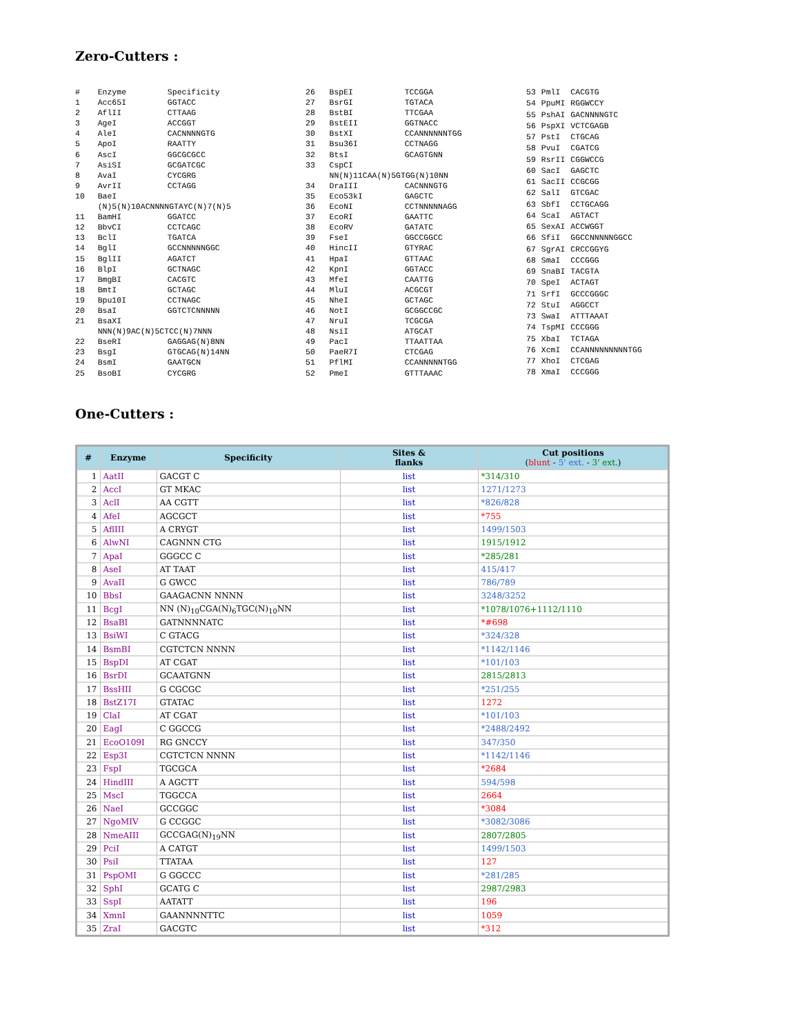Zero-Cutters :
| # | Enzyme | Specificity |
| 1 | Acc65I | GGTACC |
| 2 | AflII | CTTAAG |
| 3 | AgeI | ACCGGT |
| 4 | AleI | CACNNNNGTG |
| 5 | ApoI | RAATTY |
| 6 | AscI | GGCGCGCC |
| 7 | AsiSI | GCGATCGC |
| 8 | AvaI | CYCGRG |
| 9 | AvrII | CCTAGG |
| 10 | BaeI | |
| | (N)5(N)10ACNNNNGTAYC(N)7(N)5 | |
| 11 | BamHI | GGATCC |
| 12 | BbvCI | CCTCAGC |
| 13 | BclI | TGATCA |
| 14 | BglI | GCCNNNNNGGC |
| 15 | BglII | AGATCT |
| 16 | BlpI | GCTNAGC |
| 17 | BmgBI | CACGTC |
| 18 | BmtI | GCTAGC |
| 19 | Bpu10I | CCTNAGC |
| 20 | BsaI | GGTCTCNNNNN |
| 21 | BsaXI | |
| | NNN(N)9AC(N)5CTCC(N)7NNN | |
| 22 | BseRI | GAGGAG(N)8NN |
| 23 | BsgI | GTGCAG(N)14NN |
| 24 | BsmI | GAATGCN |
| 25 | BsoBI | CYCGRG |
| 26 | BspEI | TCCGGA |
| 27 | BsrGI | TGTACA |
| 28 | BstBI | TTCGAA |
| 29 | BstEII | GGTNACC |
| 30 | BstXI | CCANNNNNNTGG |
| 31 | Bsu36I | CCTNAGG |
| 32 | BtsI | GCAGTGNN |
| 33 | CspCI | |
| | NN(N)11CAA(N)5GTGG(N)10NN | |
| 34 | DraIII | CACNNNGTG |
| 35 | Eco53kI | GAGCTC |
| 36 | EcoNI | CCTNNNNNAGG |
| 37 | EcoRI | GAATTC |
| 38 | EcoRV | GATATC |
| 39 | FseI | GGCCGGCC |
| 40 | HincII | GTYRAC |
| 41 | HpaI | GTTAAC |
| 42 | KpnI | GGTACC |
| 43 | MfeI | CAATTG |
| 44 | MluI | ACGCGT |
| 45 | NheI | GCTAGC |
| 46 | NotI | GCGGCCGC |
| 47 | NruI | TCGCGA |
| 48 | NsiI | ATGCAT |
| 49 | PacI | TTAATTAA |
| 50 | PaeR7I | CTCGAG |
| 51 | PflMI | CCANNNNNTGG |
| 52 | PmeI | GTTTAAAC |
| 53 | PmlI | CACGTG |
| 54 | PpuMI | RGGWCCY |
| 55 | PshAI | GACNNNNGTC |
| 56 | PspXI | VCTCGAGB |
| 57 | PstI | CTGCAG |
| 58 | PvuI | CGATCG |
| 59 | RsrII | CGGWCCG |
| 60 | SacI | GAGCTC |
| 61 | SacII | CCGCGG |
| 62 | SalI | GTCGAC |
| 63 | SbfI | CCTGCAGG |
| 64 | ScaI | AGTACT |
| 65 | SexAI | ACCWGGT |
| 66 | SfiI | GGCCNNNNNGGCC |
| 67 | SgrAI | CRCCGGYG |
| 68 | SmaI | CCCGGG |
| 69 | SnaBI | TACGTA |
| 70 | SpeI | ACTAGT |
| 71 | SrfI | GCCCGGGC |
| 72 | StuI | AGGCCT |
| 73 | SwaI | ATTTAAAT |
| 74 | TspMI | CCCGGG |
| 75 | XbaI | TCTAGA |
| 76 | XcmI | CCANNNNNNNNNTGG |
| 77 | XhoI | CTCGAG |
| 78 | XmaI | CCCGGG |
One-Cutters :
| # | Enzyme | Specificity | Sites & flanks | Cut positions ( blunt - 5' ext. - 3' ext. ) |
| --- | --- | --- | --- | --- |
| 1 | AatII | GACGT C | list | *314/310 |
| 2 | AccI | GT MKAC | list | 1271/1273 |
| 3 | AclI | AA CGTT | list | *826/828 |
| 4 | AfeI | AGCGCT | list | *755 |
| 5 | AflIII | A CRYGT | list | 1499/1503 |
| 6 | AlwNI | CAGNNN CTG | list | 1915/1912 |
| 7 | ApaI | GGGCC C | list | *285/281 |
| 8 | AseI | AT TAAT | list | 415/417 |
| 9 | AvaII | G GWCC | list | 786/789 |
| 10 | BbsI | GAAGACNN NNNN | list | 3248/3252 |
| 11 | BcgI | NN (N)<sub>10</sub>CGA(N)<sub>6</sub>TGC(N)<sub>10</sub>NN | list | *1078/1076+1112/1110 |
| 12 | BsaBI | GATNNNNATC | list | *#698 |
| 13 | BsiWI | C GTACG | list | *324/328 |
| 14 | BsmBI | CGTCTCN NNNN | list | *1142/1146 |
| 15 | BspDI | AT CGAT | list | *101/103 |
| 16 | BsrDI | GCAATGNN | list | 2815/2813 |
| 17 | BssHII | G CGCGC | list | *251/255 |
| 18 | BstZ17I | GTATAC | list | 1272 |
| 19 | ClaI | AT CGAT | list | *101/103 |
| 20 | EagI | C GGCCG | list | *2488/2492 |
| 21 | EcoO109I | RG GNCCY | list | 347/350 |
| 22 | Esp3I | CGTCTCN NNNN | list | *1142/1146 |
| 23 | FspI | TGCGCA | list | *2684 |
| 24 | HindIII | A AGCTT | list | 594/598 |
| 25 | MscI | TGGCCA | list | 2664 |
| 26 | NaeI | GCCGGC | list | *3084 |
| 27 | NgoMIV | G CCGGC | list | *3082/3086 |
| 28 | NmeAIII | GCCGAG(N)<sub>19</sub>NN | list | 2807/2805 |
| 29 | PciI | A CATGT | list | 1499/1503 |
| 30 | PsiI | TTATAA | list | 127 |
| 31 | PspOMI | G GGCCC | list | *281/285 |
| 32 | SphI | GCATG C | list | 2987/2983 |
| 33 | SspI | AATATT | list | 196 |
| 34 | XmnI | GAANNNNTTC | list | 1059 |
| 35 | ZraI | GACGTC | list | *312 |